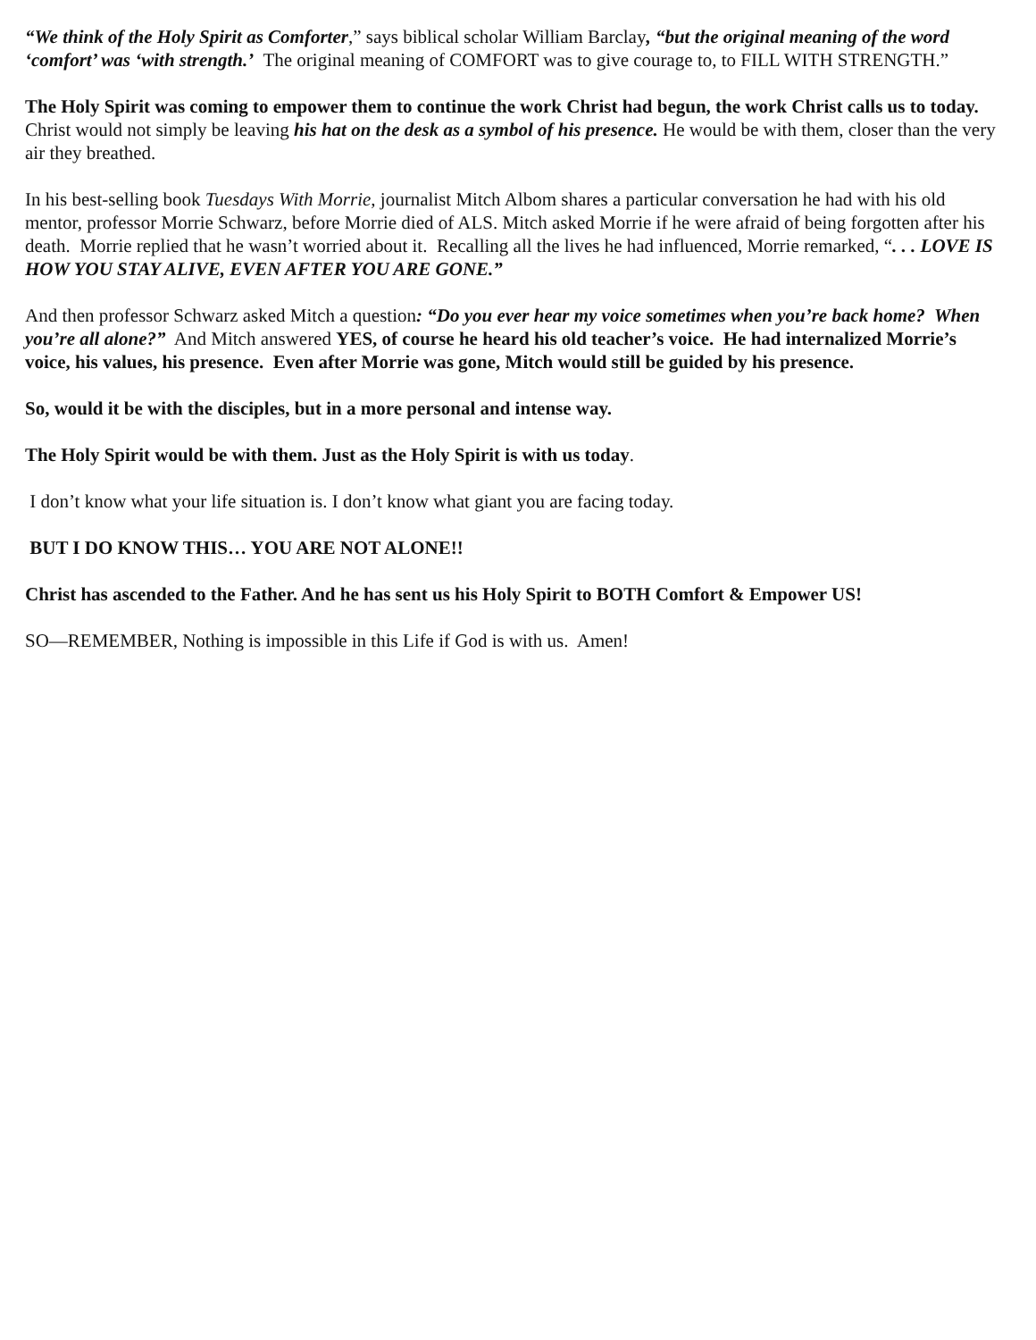“We think of the Holy Spirit as Comforter,” says biblical scholar William Barclay, “but the original meaning of the word ‘comfort’ was ‘with strength.’ The original meaning of COMFORT was to give courage to, to FILL WITH STRENGTH.”
The Holy Spirit was coming to empower them to continue the work Christ had begun, the work Christ calls us to today. Christ would not simply be leaving his hat on the desk as a symbol of his presence. He would be with them, closer than the very air they breathed.
In his best-selling book Tuesdays With Morrie, journalist Mitch Albom shares a particular conversation he had with his old mentor, professor Morrie Schwarz, before Morrie died of ALS. Mitch asked Morrie if he were afraid of being forgotten after his death. Morrie replied that he wasn’t worried about it. Recalling all the lives he had influenced, Morrie remarked, “. . . LOVE IS HOW YOU STAY ALIVE, EVEN AFTER YOU ARE GONE.”
And then professor Schwarz asked Mitch a question: “Do you ever hear my voice sometimes when you’re back home? When you’re all alone?” And Mitch answered YES, of course he heard his old teacher’s voice. He had internalized Morrie’s voice, his values, his presence. Even after Morrie was gone, Mitch would still be guided by his presence.
So, would it be with the disciples, but in a more personal and intense way.
The Holy Spirit would be with them. Just as the Holy Spirit is with us today.
I don’t know what your life situation is. I don’t know what giant you are facing today.
BUT I DO KNOW THIS… YOU ARE NOT ALONE!!
Christ has ascended to the Father. And he has sent us his Holy Spirit to BOTH Comfort & Empower US!
SO—REMEMBER, Nothing is impossible in this Life if God is with us. Amen!